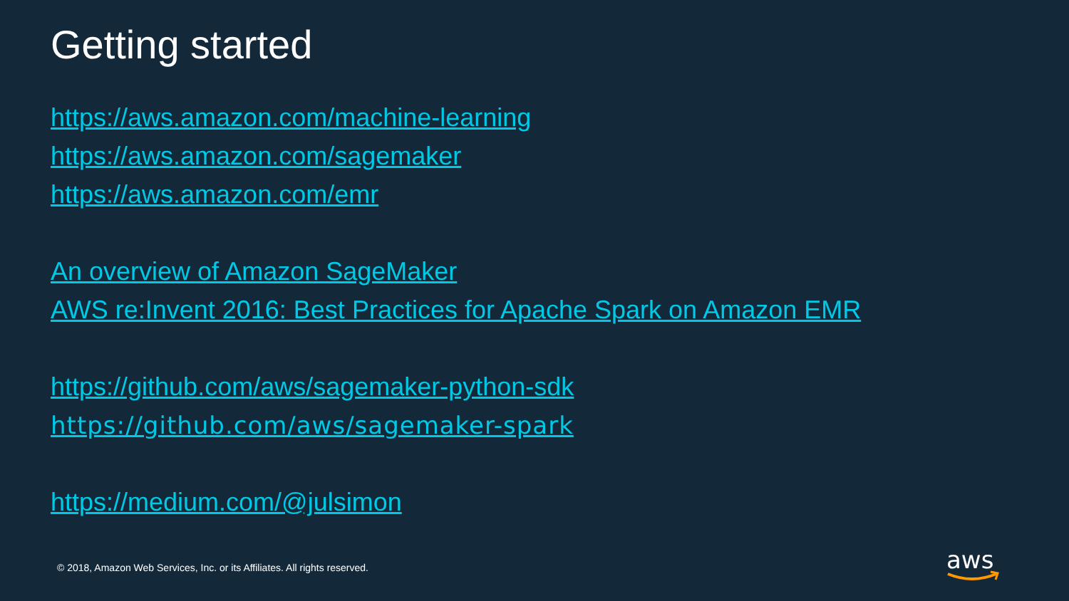Getting started
https://aws.amazon.com/machine-learning
https://aws.amazon.com/sagemaker
https://aws.amazon.com/emr
An overview of Amazon SageMaker
AWS re:Invent 2016: Best Practices for Apache Spark on Amazon EMR
https://github.com/aws/sagemaker-python-sdk
https://github.com/aws/sagemaker-spark
https://medium.com/@julsimon
© 2018, Amazon Web Services, Inc. or its Affiliates. All rights reserved.
aws